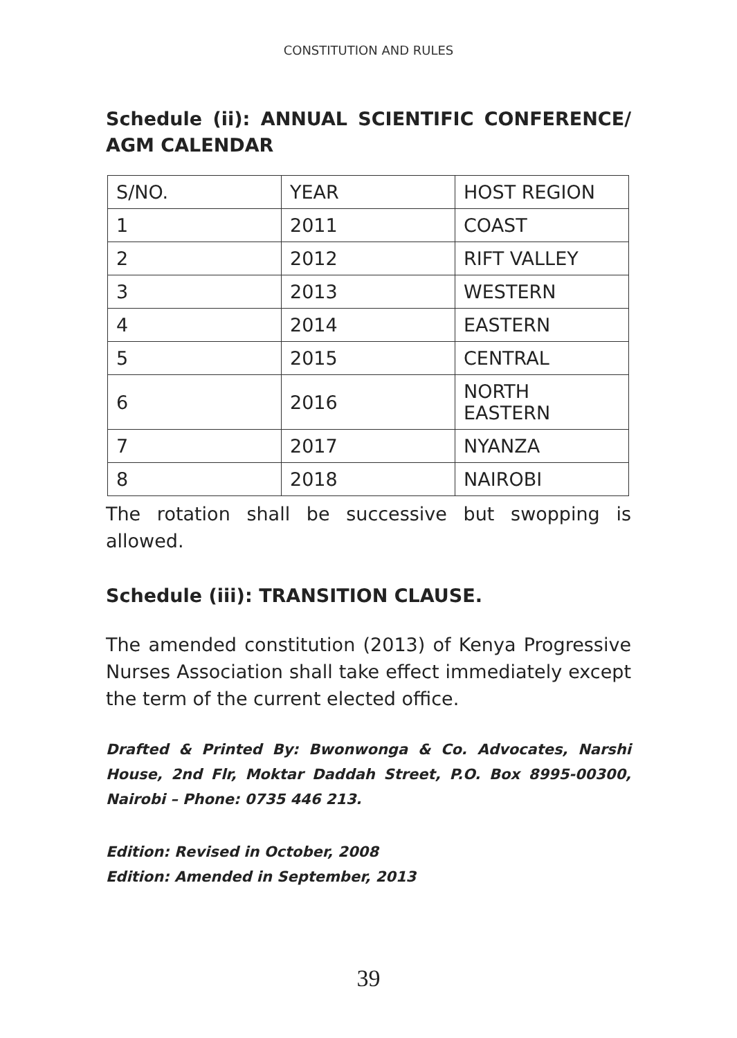CONSTITUTION AND RULES
Schedule (ii): ANNUAL SCIENTIFIC CONFERENCE/ AGM CALENDAR
| S/NO. | YEAR | HOST REGION |
| 1 | 2011 | COAST |
| 2 | 2012 | RIFT VALLEY |
| 3 | 2013 | WESTERN |
| 4 | 2014 | EASTERN |
| 5 | 2015 | CENTRAL |
| 6 | 2016 | NORTH EASTERN |
| 7 | 2017 | NYANZA |
| 8 | 2018 | NAIROBI |
The rotation shall be successive but swopping is allowed.
Schedule (iii): TRANSITION CLAUSE.
The amended constitution (2013) of Kenya Progressive Nurses Association shall take effect immediately except the term of the current elected office.
Drafted & Printed By: Bwonwonga & Co. Advocates, Narshi House, 2nd Flr, Moktar Daddah Street, P.O. Box 8995-00300, Nairobi – Phone: 0735 446 213.
Edition: Revised in October, 2008
Edition: Amended in September, 2013
39